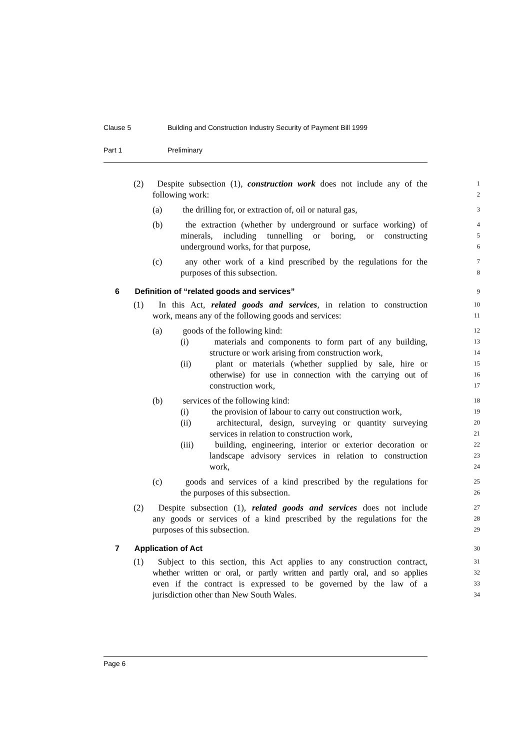Clause 5 Building and Construction Industry Security of Payment Bill 1999
Part 1 Preliminary
(2) Despite subsection (1), construction work does not include any of the
1
following work:
2
(a) the drilling for, or extraction of, oil or natural gas,
3
(b) the extraction (whether by underground or surface working) of
4
minerals, including tunnelling or boring, or constructing
5
underground works, for that purpose,
6
(c) any other work of a kind prescribed by the regulations for the
7
purposes of this subsection.
8
6 Definition of “related goods and services”
9
(1) In this Act, related goods and services, in relation to construction
10
work, means any of the following goods and services:
11
(a) goods of the following kind:
12
(i) materials and components to form part of any building,
13
structure or work arising from construction work,
14
(ii) plant or materials (whether supplied by sale, hire or
15
otherwise) for use in connection with the carrying out of
16
construction work,
17
(b) services of the following kind:
18
(i) the provision of labour to carry out construction work,
19
(ii) architectural, design, surveying or quantity surveying
20
services in relation to construction work,
21
(iii) building, engineering, interior or exterior decoration or
22
landscape advisory services in relation to construction
23
work,
24
(c) goods and services of a kind prescribed by the regulations for
25
the purposes of this subsection.
26
(2) Despite subsection (1), related goods and services does not include
27
any goods or services of a kind prescribed by the regulations for the
28
purposes of this subsection.
29
7 Application of Act
30
(1) Subject to this section, this Act applies to any construction contract,
31
whether written or oral, or partly written and partly oral, and so applies
32
even if the contract is expressed to be governed by the law of a
33
jurisdiction other than New South Wales.
34
Page 6